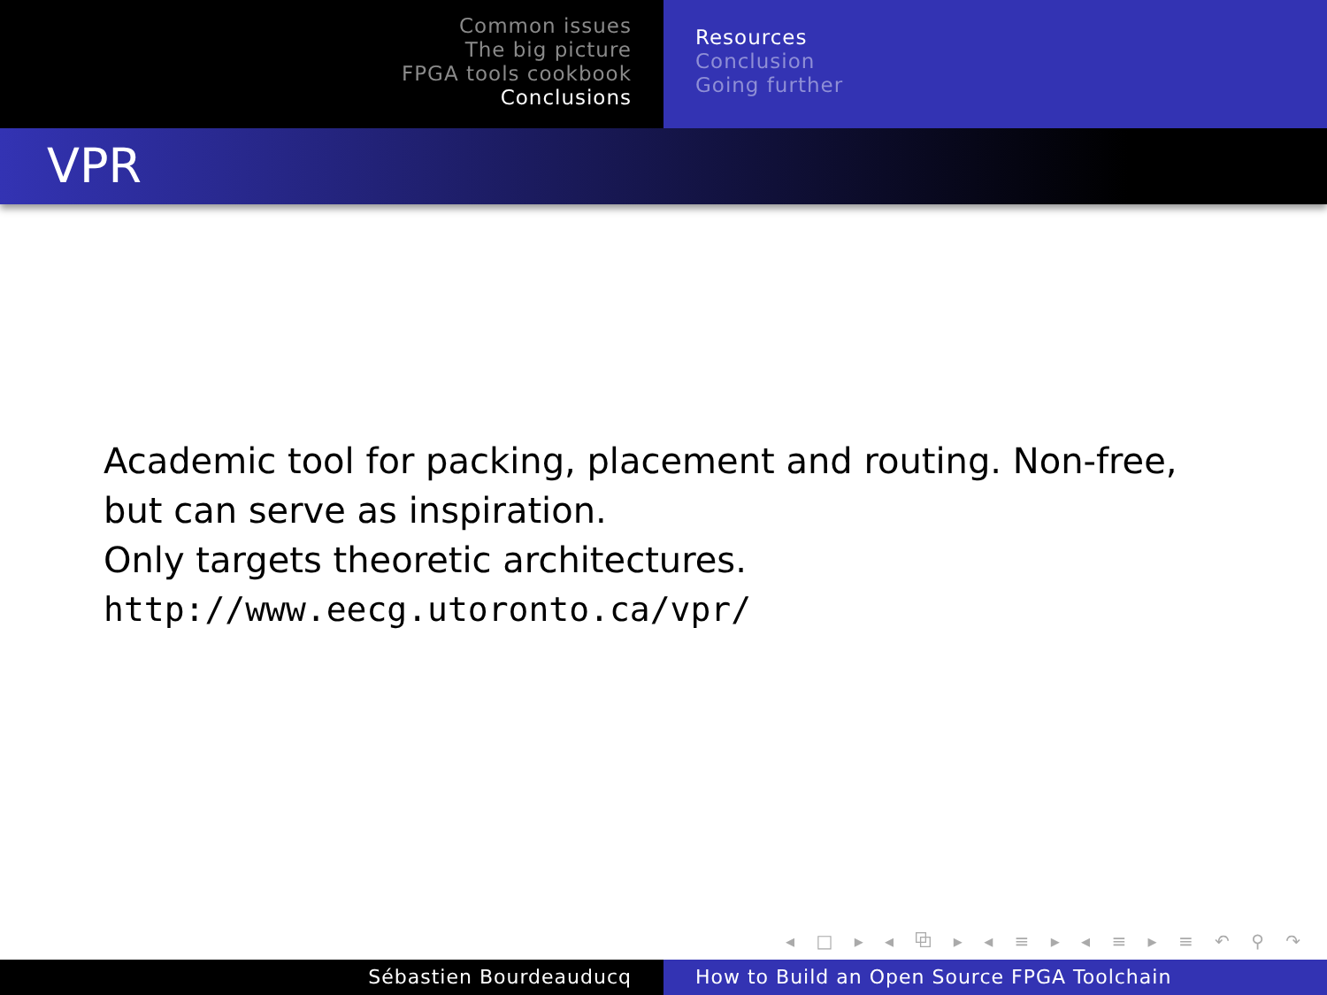Common issues
The big picture
FPGA tools cookbook
Conclusions
Resources
Conclusion
Going further
VPR
Academic tool for packing, placement and routing. Non-free, but can serve as inspiration.
Only targets theoretic architectures.
http://www.eecg.utoronto.ca/vpr/
◂ □ ▸ ◂ ⧉ ▸ ◂ ≡ ▸ ◂ ≡ ▸ ≡ ↶ ⚲ ↷
Sébastien Bourdeauducq How to Build an Open Source FPGA Toolchain